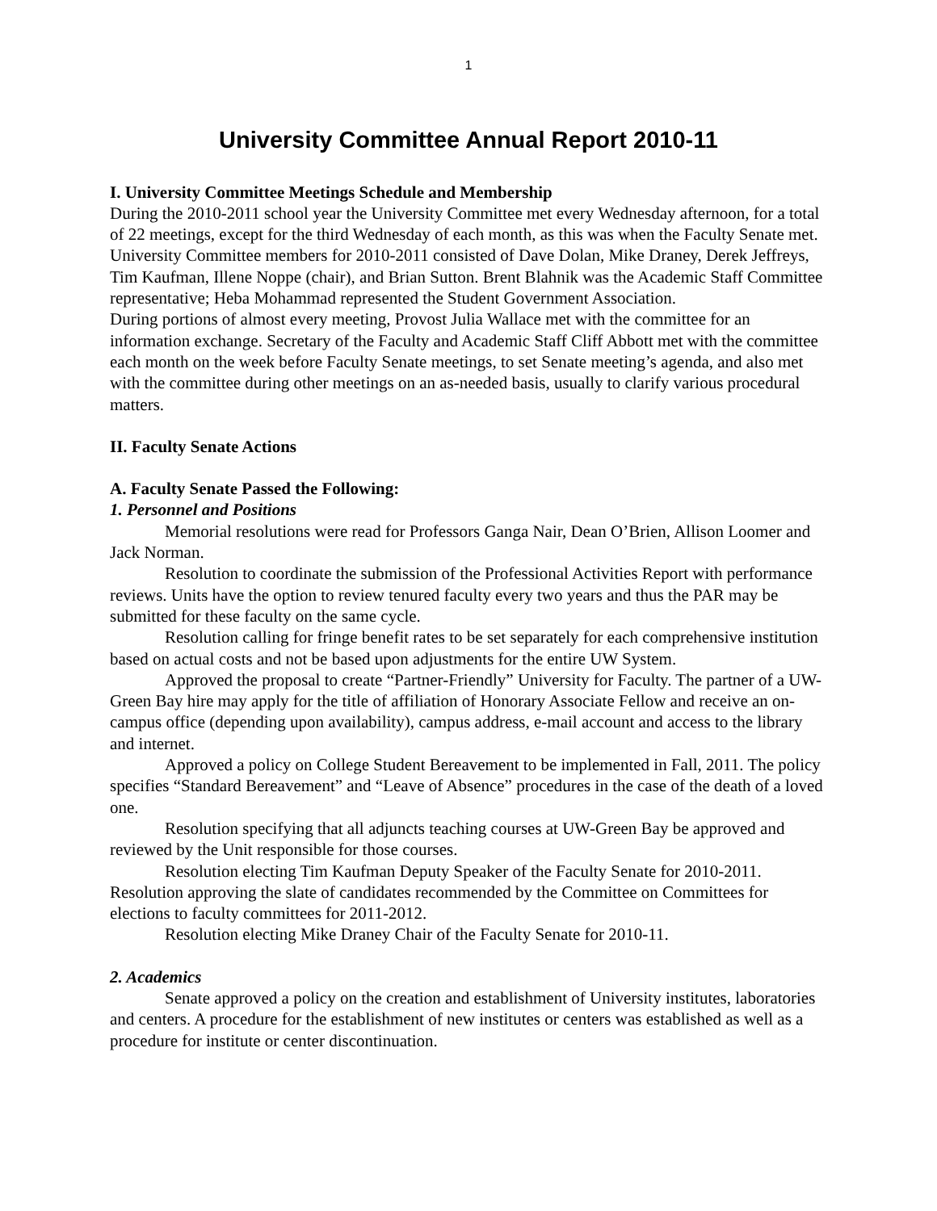1
University Committee Annual Report 2010-11
I. University Committee Meetings Schedule and Membership
During the 2010-2011 school year the University Committee met every Wednesday afternoon, for a total of 22 meetings, except for the third Wednesday of each month, as this was when the Faculty Senate met.
University Committee members for 2010-2011 consisted of Dave Dolan, Mike Draney, Derek Jeffreys, Tim Kaufman, Illene Noppe (chair), and Brian Sutton. Brent Blahnik was the Academic Staff Committee representative; Heba Mohammad represented the Student Government Association.
During portions of almost every meeting, Provost Julia Wallace met with the committee for an information exchange. Secretary of the Faculty and Academic Staff Cliff Abbott met with the committee each month on the week before Faculty Senate meetings, to set Senate meeting’s agenda, and also met with the committee during other meetings on an as-needed basis, usually to clarify various procedural matters.
II. Faculty Senate Actions
A. Faculty Senate Passed the Following:
1. Personnel and Positions
Memorial resolutions were read for Professors Ganga Nair, Dean O’Brien, Allison Loomer and Jack Norman.
Resolution to coordinate the submission of the Professional Activities Report with performance reviews. Units have the option to review tenured faculty every two years and thus the PAR may be submitted for these faculty on the same cycle.
Resolution calling for fringe benefit rates to be set separately for each comprehensive institution based on actual costs and not be based upon adjustments for the entire UW System.
Approved the proposal to create “Partner-Friendly” University for Faculty. The partner of a UW-Green Bay hire may apply for the title of affiliation of Honorary Associate Fellow and receive an on-campus office (depending upon availability), campus address, e-mail account and access to the library and internet.
Approved a policy on College Student Bereavement to be implemented in Fall, 2011. The policy specifies “Standard Bereavement” and “Leave of Absence” procedures in the case of the death of a loved one.
Resolution specifying that all adjuncts teaching courses at UW-Green Bay be approved and reviewed by the Unit responsible for those courses.
Resolution electing Tim Kaufman Deputy Speaker of the Faculty Senate for 2010-2011.
Resolution approving the slate of candidates recommended by the Committee on Committees for elections to faculty committees for 2011-2012.
Resolution electing Mike Draney Chair of the Faculty Senate for 2010-11.
2. Academics
Senate approved a policy on the creation and establishment of University institutes, laboratories and centers. A procedure for the establishment of new institutes or centers was established as well as a procedure for institute or center discontinuation.